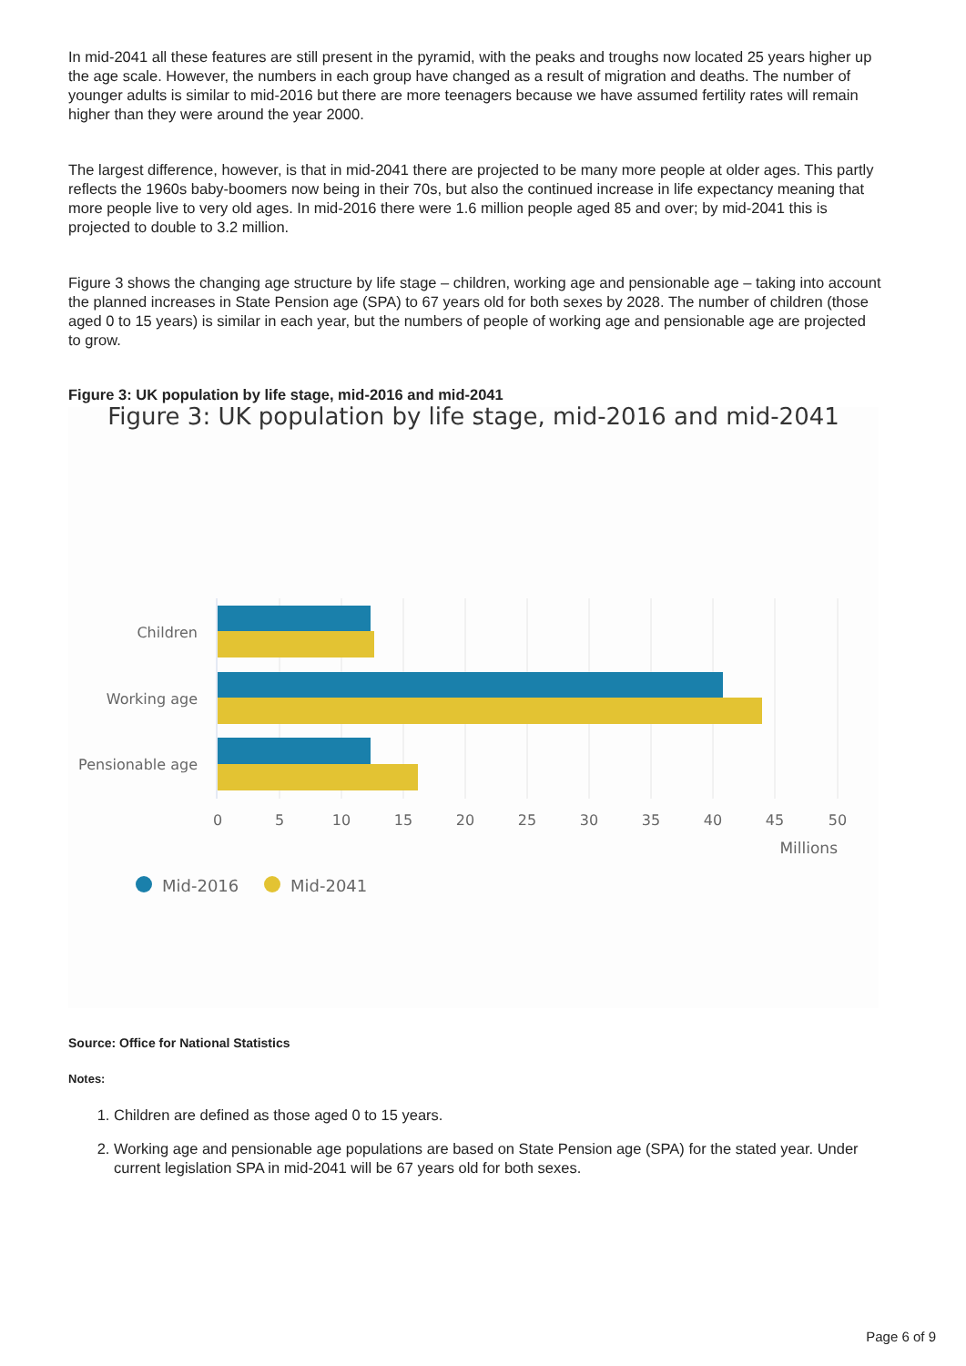In mid-2041 all these features are still present in the pyramid, with the peaks and troughs now located 25 years higher up the age scale. However, the numbers in each group have changed as a result of migration and deaths. The number of younger adults is similar to mid-2016 but there are more teenagers because we have assumed fertility rates will remain higher than they were around the year 2000.
The largest difference, however, is that in mid-2041 there are projected to be many more people at older ages. This partly reflects the 1960s baby-boomers now being in their 70s, but also the continued increase in life expectancy meaning that more people live to very old ages. In mid-2016 there were 1.6 million people aged 85 and over; by mid-2041 this is projected to double to 3.2 million.
Figure 3 shows the changing age structure by life stage – children, working age and pensionable age – taking into account the planned increases in State Pension age (SPA) to 67 years old for both sexes by 2028. The number of children (those aged 0 to 15 years) is similar in each year, but the numbers of people of working age and pensionable age are projected to grow.
Figure 3: UK population by life stage, mid-2016 and mid-2041
Figure 3: UK population by life stage, mid-2016 and mid-2041
Children
Working age
Pensionable age
0
5
10
15
20
25
30
35
40
45
50
Millions
Mid-2016
Mid-2041
Source: Office for National Statistics
Notes:
1. Children are defined as those aged 0 to 15 years.
2. Working age and pensionable age populations are based on State Pension age (SPA) for the stated year. Under current legislation SPA in mid-2041 will be 67 years old for both sexes.
Page 6 of 9